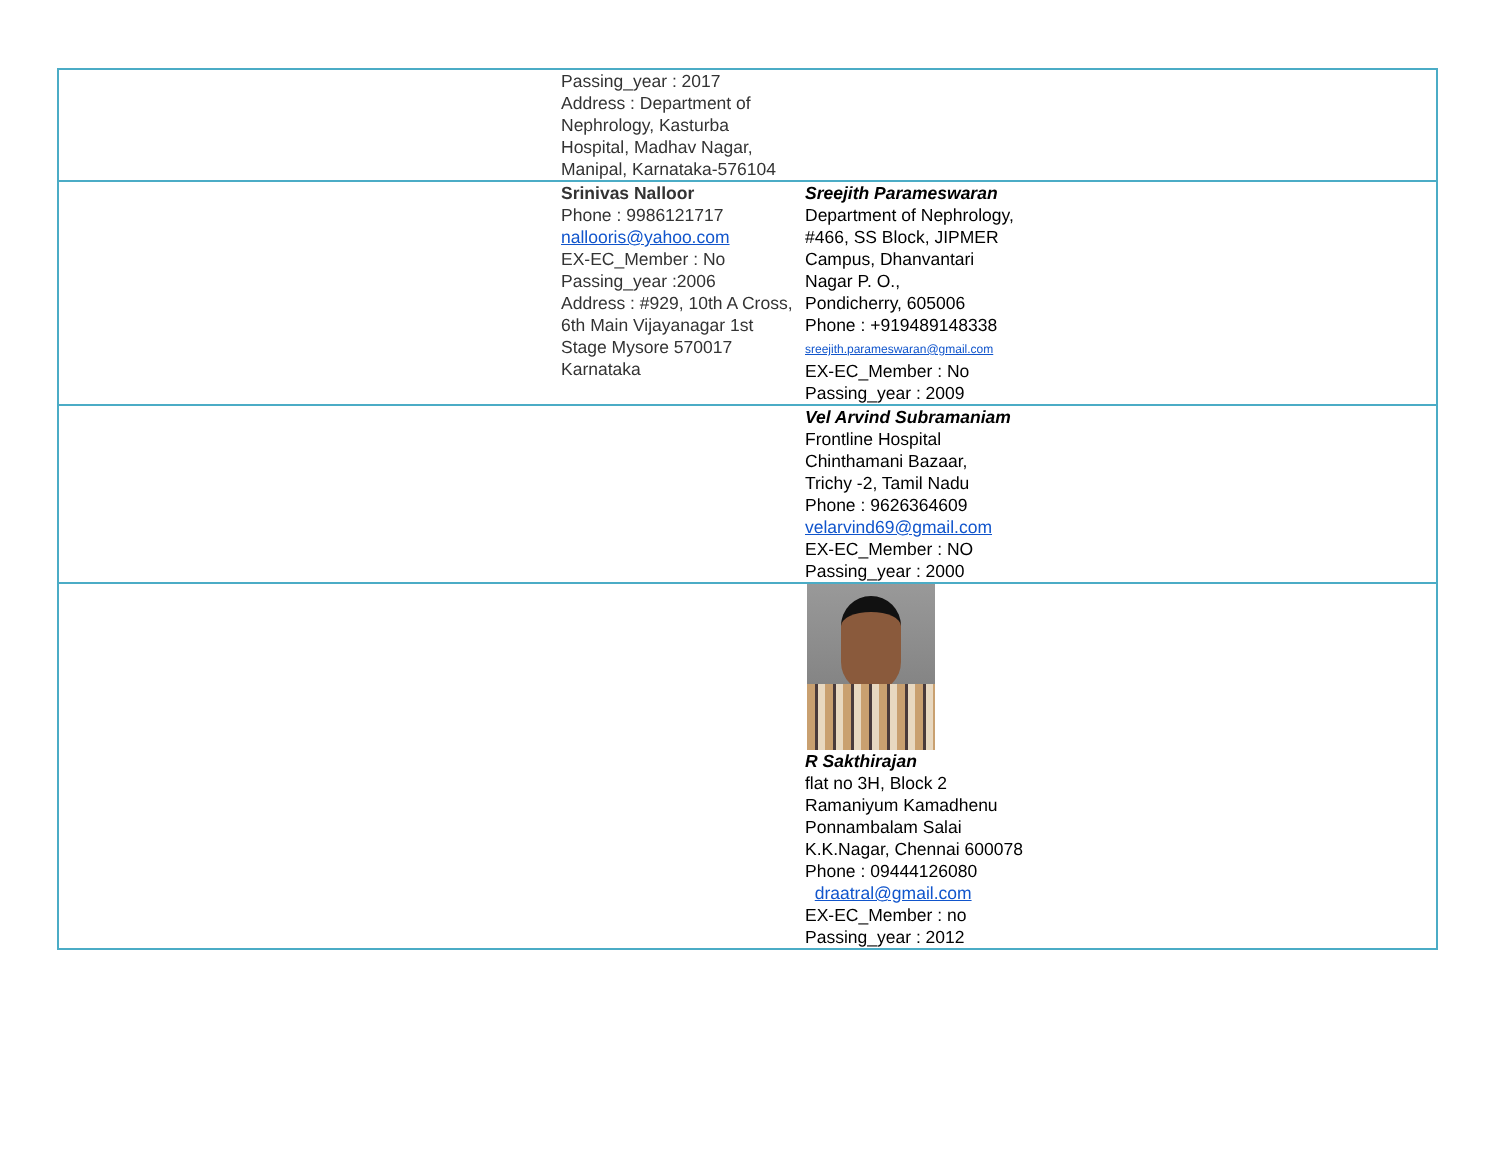| | Passing_year : 2017 Address : Department of Nephrology, Kasturba Hospital, Madhav Nagar, Manipal, Karnataka-576104 | |
| | Srinivas Nalloor Phone : 9986121717 nallooris@yahoo.com EX-EC_Member : No Passing_year :2006 Address : #929, 10th A Cross, 6th Main Vijayanagar 1st Stage Mysore 570017 Karnataka | Sreejith Parameswaran Department of Nephrology, #466, SS Block, JIPMER Campus, Dhanvantari Nagar P. O., Pondicherry, 605006 Phone : +919489148338 sreejith.parameswaran@gmail.com EX-EC_Member : No Passing_year : 2009 |
| | | Vel Arvind Subramaniam Frontline Hospital Chinthamani Bazaar, Trichy -2, Tamil Nadu Phone : 9626364609 velarvind69@gmail.com EX-EC_Member : NO Passing_year : 2000 |
| | | R Sakthirajan flat no 3H, Block 2 Ramaniyum Kamadhenu Ponnambalam Salai K.K.Nagar, Chennai 600078 Phone : 09444126080 draatral@gmail.com EX-EC_Member : no Passing_year : 2012 |